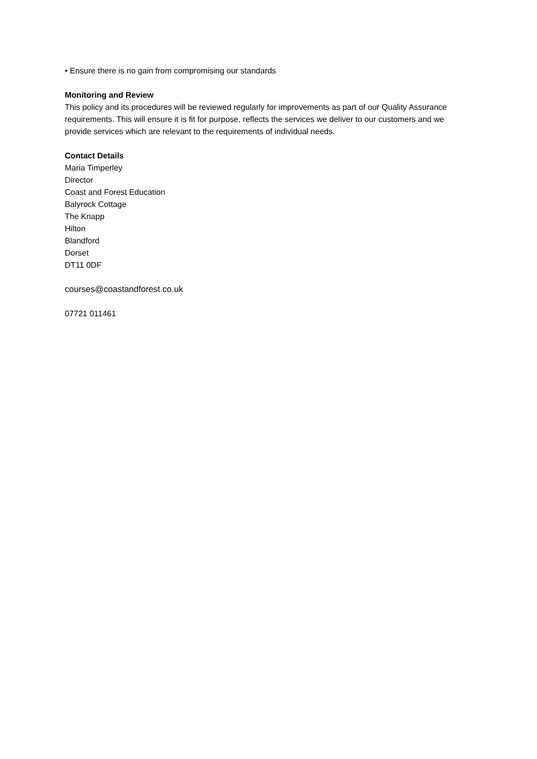• Ensure there is no gain from compromising our standards
Monitoring and Review
This policy and its procedures will be reviewed regularly for improvements as part of our Quality Assurance requirements. This will ensure it is fit for purpose, reflects the services we deliver to our customers and we provide services which are relevant to the requirements of individual needs.
Contact Details
Maria Timperley
Director
Coast and Forest Education
Balyrock Cottage
The Knapp
Hilton
Blandford
Dorset
DT11 0DF
courses@coastandforest.co.uk
07721 011461